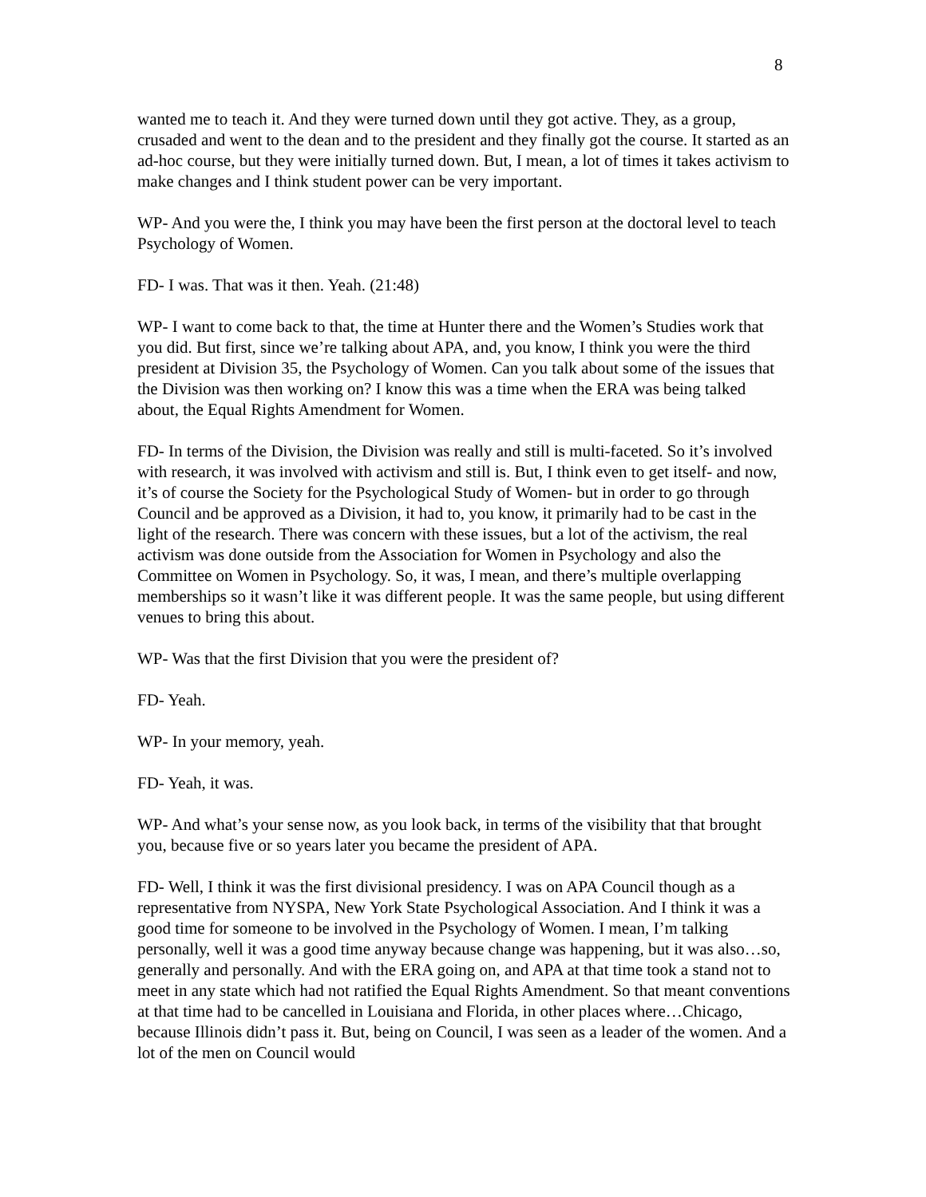8
wanted me to teach it. And they were turned down until they got active. They, as a group, crusaded and went to the dean and to the president and they finally got the course. It started as an ad-hoc course, but they were initially turned down. But, I mean, a lot of times it takes activism to make changes and I think student power can be very important.
WP- And you were the, I think you may have been the first person at the doctoral level to teach Psychology of Women.
FD- I was. That was it then. Yeah. (21:48)
WP- I want to come back to that, the time at Hunter there and the Women’s Studies work that you did. But first, since we’re talking about APA, and, you know, I think you were the third president at Division 35, the Psychology of Women. Can you talk about some of the issues that the Division was then working on? I know this was a time when the ERA was being talked about, the Equal Rights Amendment for Women.
FD- In terms of the Division, the Division was really and still is multi-faceted. So it’s involved with research, it was involved with activism and still is. But, I think even to get itself- and now, it’s of course the Society for the Psychological Study of Women- but in order to go through Council and be approved as a Division, it had to, you know, it primarily had to be cast in the light of the research. There was concern with these issues, but a lot of the activism, the real activism was done outside from the Association for Women in Psychology and also the Committee on Women in Psychology. So, it was, I mean, and there’s multiple overlapping memberships so it wasn’t like it was different people. It was the same people, but using different venues to bring this about.
WP- Was that the first Division that you were the president of?
FD- Yeah.
WP- In your memory, yeah.
FD- Yeah, it was.
WP- And what’s your sense now, as you look back, in terms of the visibility that that brought you, because five or so years later you became the president of APA.
FD- Well, I think it was the first divisional presidency. I was on APA Council though as a representative from NYSPA, New York State Psychological Association. And I think it was a good time for someone to be involved in the Psychology of Women. I mean, I’m talking personally, well it was a good time anyway because change was happening, but it was also…so, generally and personally. And with the ERA going on, and APA at that time took a stand not to meet in any state which had not ratified the Equal Rights Amendment. So that meant conventions at that time had to be cancelled in Louisiana and Florida, in other places where…Chicago, because Illinois didn’t pass it. But, being on Council, I was seen as a leader of the women. And a lot of the men on Council would